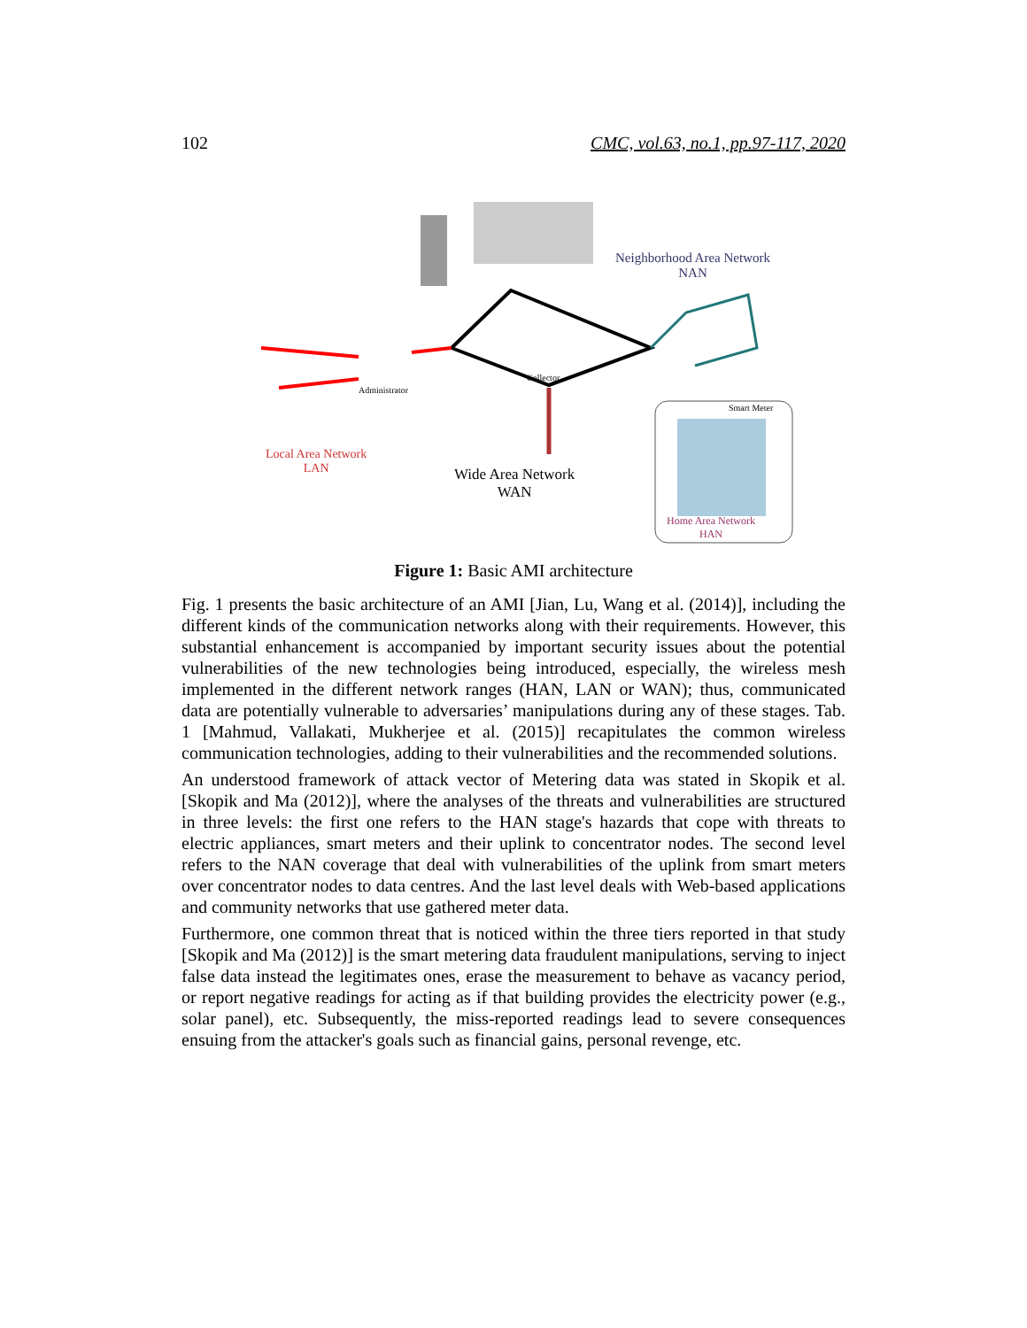102 CMC, vol.63, no.1, pp.97-117, 2020
Neighborhood Area Network
NAN
Administrator
Collector
Local Area Network
LAN
Wide Area Network
WAN
Smart Meter
Home Area Network
HAN
Figure 1: Basic AMI architecture
Fig. 1 presents the basic architecture of an AMI [Jian, Lu, Wang et al. (2014)], including the different kinds of the communication networks along with their requirements. However, this substantial enhancement is accompanied by important security issues about the potential vulnerabilities of the new technologies being introduced, especially, the wireless mesh implemented in the different network ranges (HAN, LAN or WAN); thus, communicated data are potentially vulnerable to adversaries’ manipulations during any of these stages. Tab. 1 [Mahmud, Vallakati, Mukherjee et al. (2015)] recapitulates the common wireless communication technologies, adding to their vulnerabilities and the recommended solutions.
An understood framework of attack vector of Metering data was stated in Skopik et al. [Skopik and Ma (2012)], where the analyses of the threats and vulnerabilities are structured in three levels: the first one refers to the HAN stage's hazards that cope with threats to electric appliances, smart meters and their uplink to concentrator nodes. The second level refers to the NAN coverage that deal with vulnerabilities of the uplink from smart meters over concentrator nodes to data centres. And the last level deals with Web-based applications and community networks that use gathered meter data.
Furthermore, one common threat that is noticed within the three tiers reported in that study [Skopik and Ma (2012)] is the smart metering data fraudulent manipulations, serving to inject false data instead the legitimates ones, erase the measurement to behave as vacancy period, or report negative readings for acting as if that building provides the electricity power (e.g., solar panel), etc. Subsequently, the miss-reported readings lead to severe consequences ensuing from the attacker's goals such as financial gains, personal revenge, etc.